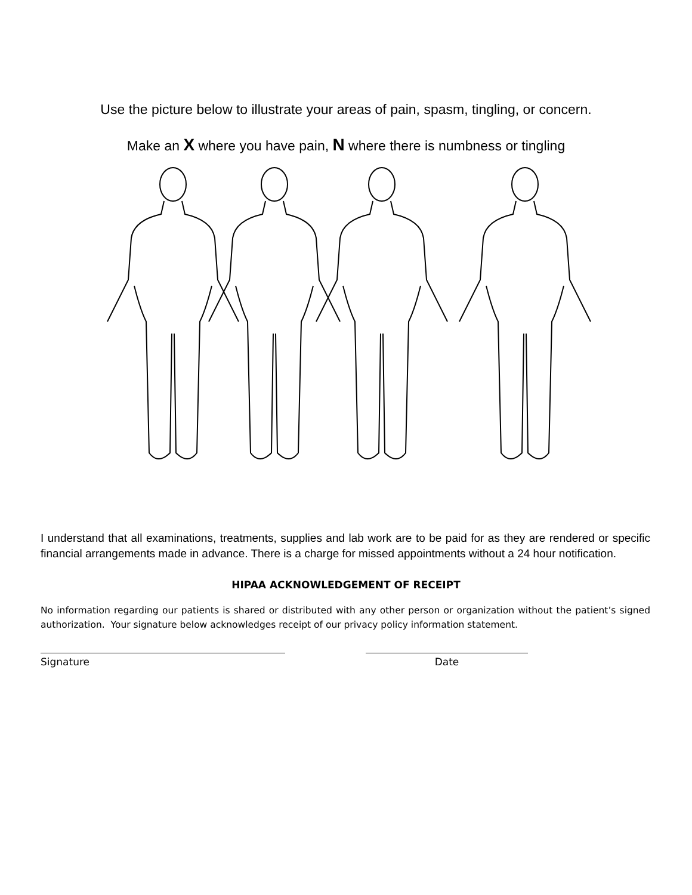Use the picture below to illustrate your areas of pain, spasm, tingling, or concern.
Make an X where you have pain, N where there is numbness or tingling
I understand that all examinations, treatments, supplies and lab work are to be paid for as they are rendered or specific financial arrangements made in advance. There is a charge for missed appointments without a 24 hour notification.
HIPAA ACKNOWLEDGEMENT OF RECEIPT
No information regarding our patients is shared or distributed with any other person or organization without the patient’s signed authorization. Your signature below acknowledges receipt of our privacy policy information statement.
Signature Date